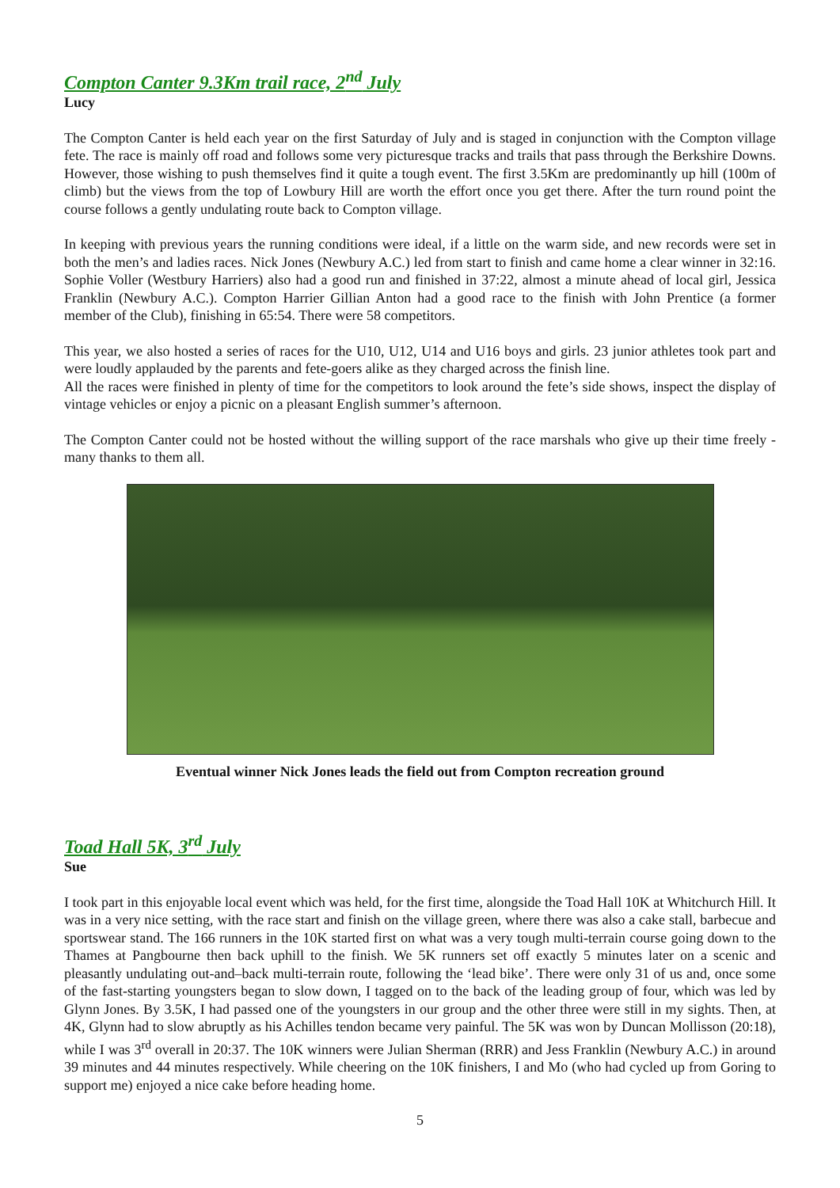Compton Canter 9.3Km trail race, 2<sup>nd</sup> July
Lucy
The Compton Canter is held each year on the first Saturday of July and is staged in conjunction with the Compton village fete. The race is mainly off road and follows some very picturesque tracks and trails that pass through the Berkshire Downs. However, those wishing to push themselves find it quite a tough event. The first 3.5Km are predominantly up hill (100m of climb) but the views from the top of Lowbury Hill are worth the effort once you get there. After the turn round point the course follows a gently undulating route back to Compton village.
In keeping with previous years the running conditions were ideal, if a little on the warm side, and new records were set in both the men’s and ladies races. Nick Jones (Newbury A.C.) led from start to finish and came home a clear winner in 32:16. Sophie Voller (Westbury Harriers) also had a good run and finished in 37:22, almost a minute ahead of local girl, Jessica Franklin (Newbury A.C.). Compton Harrier Gillian Anton had a good race to the finish with John Prentice (a former member of the Club), finishing in 65:54. There were 58 competitors.
This year, we also hosted a series of races for the U10, U12, U14 and U16 boys and girls. 23 junior athletes took part and were loudly applauded by the parents and fete-goers alike as they charged across the finish line.
All the races were finished in plenty of time for the competitors to look around the fete’s side shows, inspect the display of vintage vehicles or enjoy a picnic on a pleasant English summer’s afternoon.
The Compton Canter could not be hosted without the willing support of the race marshals who give up their time freely - many thanks to them all.
Eventual winner Nick Jones leads the field out from Compton recreation ground
Toad Hall 5K, 3<sup>rd</sup> July
Sue
I took part in this enjoyable local event which was held, for the first time, alongside the Toad Hall 10K at Whitchurch Hill. It was in a very nice setting, with the race start and finish on the village green, where there was also a cake stall, barbecue and sportswear stand. The 166 runners in the 10K started first on what was a very tough multi-terrain course going down to the Thames at Pangbourne then back uphill to the finish. We 5K runners set off exactly 5 minutes later on a scenic and pleasantly undulating out-and–back multi-terrain route, following the ‘lead bike’. There were only 31 of us and, once some of the fast-starting youngsters began to slow down, I tagged on to the back of the leading group of four, which was led by Glynn Jones. By 3.5K, I had passed one of the youngsters in our group and the other three were still in my sights. Then, at 4K, Glynn had to slow abruptly as his Achilles tendon became very painful. The 5K was won by Duncan Mollisson (20:18), while I was 3<sup>rd</sup> overall in 20:37. The 10K winners were Julian Sherman (RRR) and Jess Franklin (Newbury A.C.) in around 39 minutes and 44 minutes respectively. While cheering on the 10K finishers, I and Mo (who had cycled up from Goring to support me) enjoyed a nice cake before heading home.
5